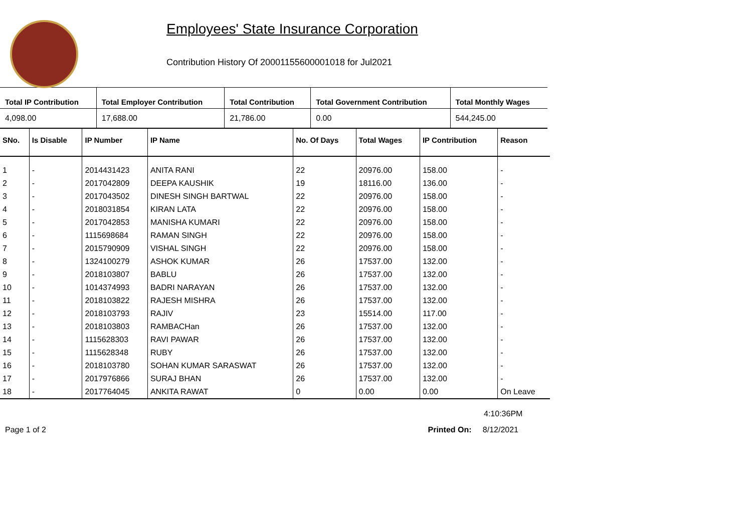Employees' State Insurance Corporation
Contribution History Of 20001155600001018 for Jul2021
| Total IP Contribution | Total Employer Contribution | Total Contribution | Total Government Contribution | Total Monthly Wages |
| --- | --- | --- | --- | --- |
| 4,098.00 | 17,688.00 | 21,786.00 | 0.00 | 544,245.00 |
| SNo. | Is Disable | IP Number | IP Name | No. Of Days | Total Wages | IP Contribution | Reason |
| --- | --- | --- | --- | --- | --- | --- | --- |
| 1 | - | 2014431423 | ANITA RANI | 22 | 20976.00 | 158.00 | - |
| 2 | - | 2017042809 | DEEPA KAUSHIK | 19 | 18116.00 | 136.00 | - |
| 3 | - | 2017043502 | DINESH SINGH BARTWAL | 22 | 20976.00 | 158.00 | - |
| 4 | - | 2018031854 | KIRAN LATA | 22 | 20976.00 | 158.00 | - |
| 5 | - | 2017042853 | MANISHA KUMARI | 22 | 20976.00 | 158.00 | - |
| 6 | - | 1115698684 | RAMAN SINGH | 22 | 20976.00 | 158.00 | - |
| 7 | - | 2015790909 | VISHAL SINGH | 22 | 20976.00 | 158.00 | - |
| 8 | - | 1324100279 | ASHOK KUMAR | 26 | 17537.00 | 132.00 | - |
| 9 | - | 2018103807 | BABLU | 26 | 17537.00 | 132.00 | - |
| 10 | - | 1014374993 | BADRI NARAYAN | 26 | 17537.00 | 132.00 | - |
| 11 | - | 2018103822 | RAJESH MISHRA | 26 | 17537.00 | 132.00 | - |
| 12 | - | 2018103793 | RAJIV | 23 | 15514.00 | 117.00 | - |
| 13 | - | 2018103803 | RAMBACHan | 26 | 17537.00 | 132.00 | - |
| 14 | - | 1115628303 | RAVI PAWAR | 26 | 17537.00 | 132.00 | - |
| 15 | - | 1115628348 | RUBY | 26 | 17537.00 | 132.00 | - |
| 16 | - | 2018103780 | SOHAN KUMAR SARASWAT | 26 | 17537.00 | 132.00 | - |
| 17 | - | 2017976866 | SURAJ BHAN | 26 | 17537.00 | 132.00 | - |
| 18 | - | 2017764045 | ANKITA RAWAT | 0 | 0.00 | 0.00 | On Leave |
4:10:36PM
Page 1 of 2 Printed On: 8/12/2021